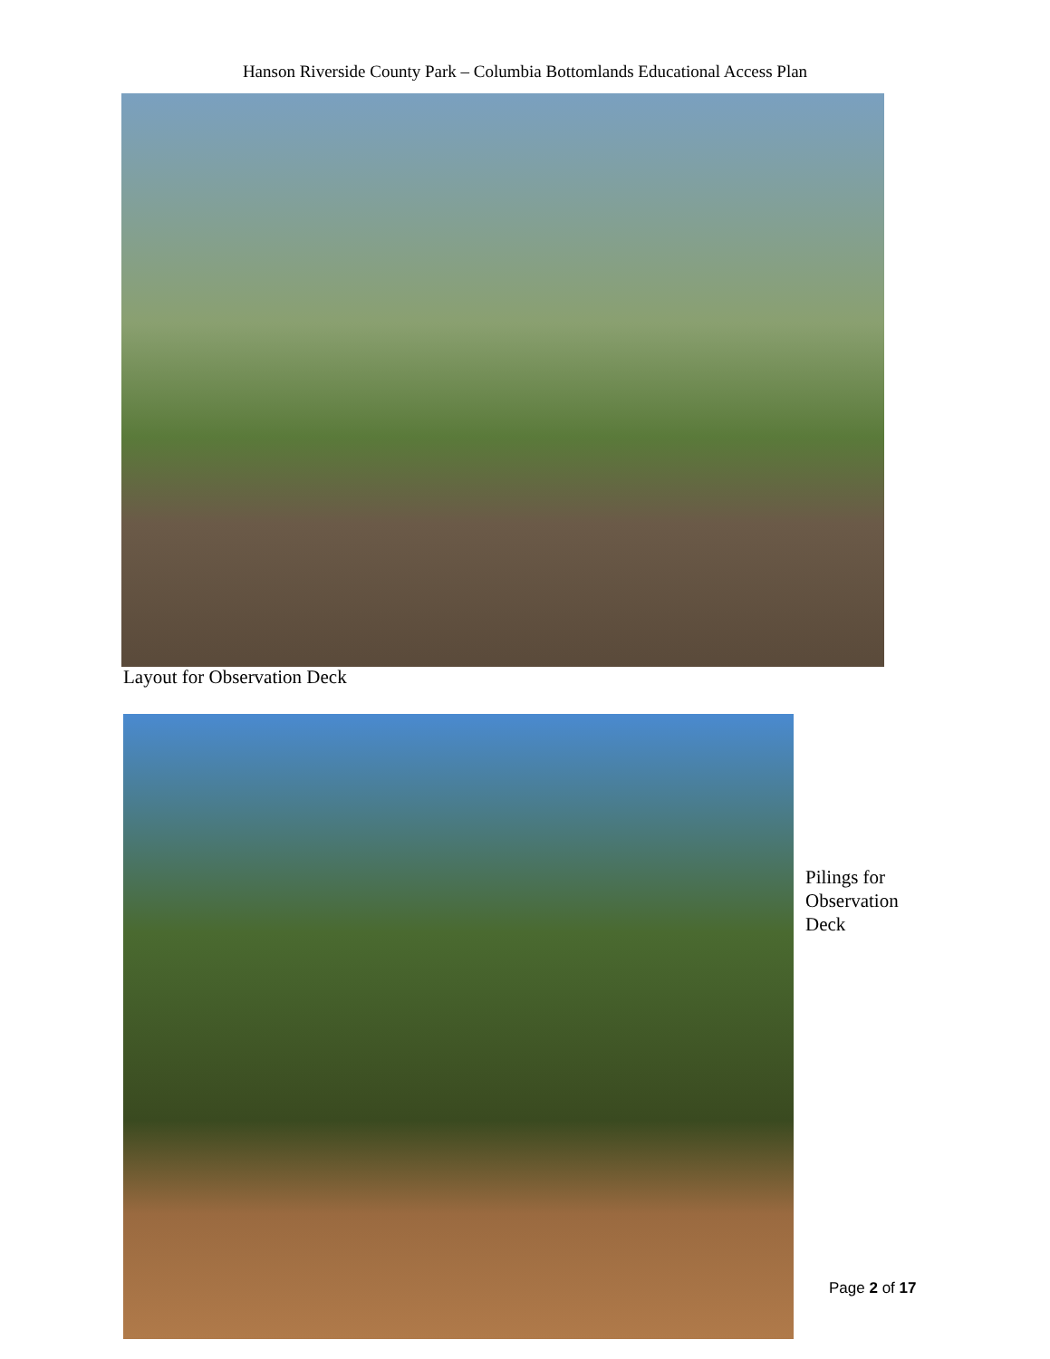Hanson Riverside County Park – Columbia Bottomlands Educational Access Plan
Layout for Observation Deck
Pilings for
Observation
Deck
Page 2 of 17